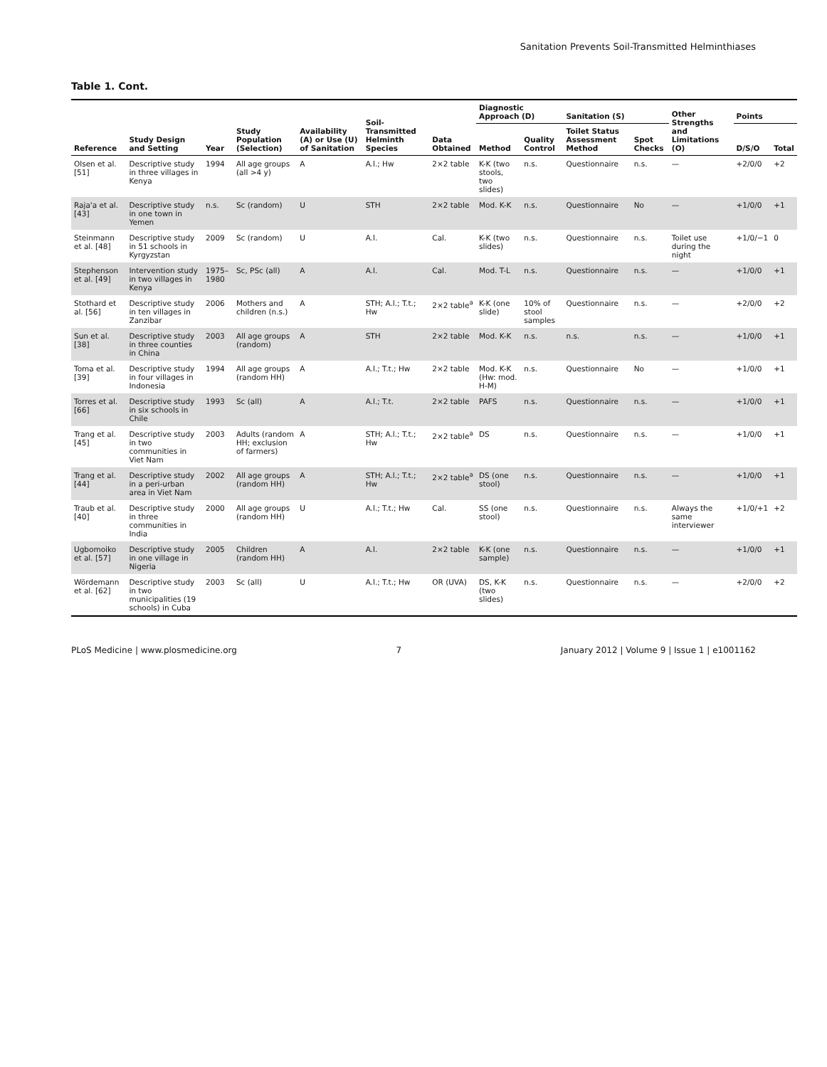Sanitation Prevents Soil-Transmitted Helminthiases
Table 1. Cont.
| Reference | Study Design and Setting | Year | Study Population (Selection) | Availability (A) or Use (U) of Sanitation | Soil-Transmitted Helminth Species | Data Obtained | Diagnostic Approach (D) | | Sanitation (S) | | Other Strengths and Limitations (O) | Points | |
| --- | --- | --- | --- | --- | --- | --- | --- | --- | --- | --- | --- | --- | --- |
| | | | | | | | Method | Quality Control | Toilet Status Assessment Method | Spot Checks | | D/S/O | Total |
| Olsen et al. [51] | Descriptive study in three villages in Kenya | 1994 | All age groups (all >4 y) | A | A.l.; Hw | 2×2 table | K-K (two stools, two slides) | n.s. | Questionnaire | n.s. | — | +2/0/0 | +2 |
| Raja'a et al. [43] | Descriptive study in one town in Yemen | n.s. | Sc (random) | U | STH | 2×2 table | Mod. K-K | n.s. | Questionnaire | No | — | +1/0/0 | +1 |
| Steinmann et al. [48] | Descriptive study in 51 schools in Kyrgyzstan | 2009 | Sc (random) | U | A.l. | Cal. | K-K (two slides) | n.s. | Questionnaire | n.s. | Toilet use during the night | +1/0/−1 | 0 |
| Stephenson et al. [49] | Intervention study in two villages in Kenya | 1975–1980 | Sc, PSc (all) | A | A.l. | Cal. | Mod. T-L | n.s. | Questionnaire | n.s. | — | +1/0/0 | +1 |
| Stothard et al. [56] | Descriptive study in ten villages in Zanzibar | 2006 | Mothers and children (n.s.) | A | STH; A.l.; T.t.; Hw | 2×2 table<sup>a</sup> | K-K (one slide) | 10% of stool samples | Questionnaire | n.s. | — | +2/0/0 | +2 |
| Sun et al. [38] | Descriptive study in three counties in China | 2003 | All age groups (random) | A | STH | 2×2 table | Mod. K-K | n.s. | n.s. | n.s. | — | +1/0/0 | +1 |
| Toma et al. [39] | Descriptive study in four villages in Indonesia | 1994 | All age groups (random HH) | A | A.l.; T.t.; Hw | 2×2 table | Mod. K-K (Hw: mod. H-M) | n.s. | Questionnaire | No | — | +1/0/0 | +1 |
| Torres et al. [66] | Descriptive study in six schools in Chile | 1993 | Sc (all) | A | A.l.; T.t. | 2×2 table | PAFS | n.s. | Questionnaire | n.s. | — | +1/0/0 | +1 |
| Trang et al. [45] | Descriptive study in two communities in Viet Nam | 2003 | Adults (random HH; exclusion of farmers) | A | STH; A.l.; T.t.; Hw | 2×2 table<sup>a</sup> | DS | n.s. | Questionnaire | n.s. | — | +1/0/0 | +1 |
| Trang et al. [44] | Descriptive study in a peri-urban area in Viet Nam | 2002 | All age groups (random HH) | A | STH; A.l.; T.t.; Hw | 2×2 table<sup>a</sup> | DS (one stool) | n.s. | Questionnaire | n.s. | — | +1/0/0 | +1 |
| Traub et al. [40] | Descriptive study in three communities in India | 2000 | All age groups (random HH) | U | A.l.; T.t.; Hw | Cal. | SS (one stool) | n.s. | Questionnaire | n.s. | Always the same interviewer | +1/0/+1 | +2 |
| Ugbomoiko et al. [57] | Descriptive study in one village in Nigeria | 2005 | Children (random HH) | A | A.l. | 2×2 table | K-K (one sample) | n.s. | Questionnaire | n.s. | — | +1/0/0 | +1 |
| Wördemann et al. [62] | Descriptive study in two municipalities (19 schools) in Cuba | 2003 | Sc (all) | U | A.l.; T.t.; Hw | OR (UVA) | DS, K-K (two slides) | n.s. | Questionnaire | n.s. | — | +2/0/0 | +2 |
PLoS Medicine | www.plosmedicine.org 7 January 2012 | Volume 9 | Issue 1 | e1001162